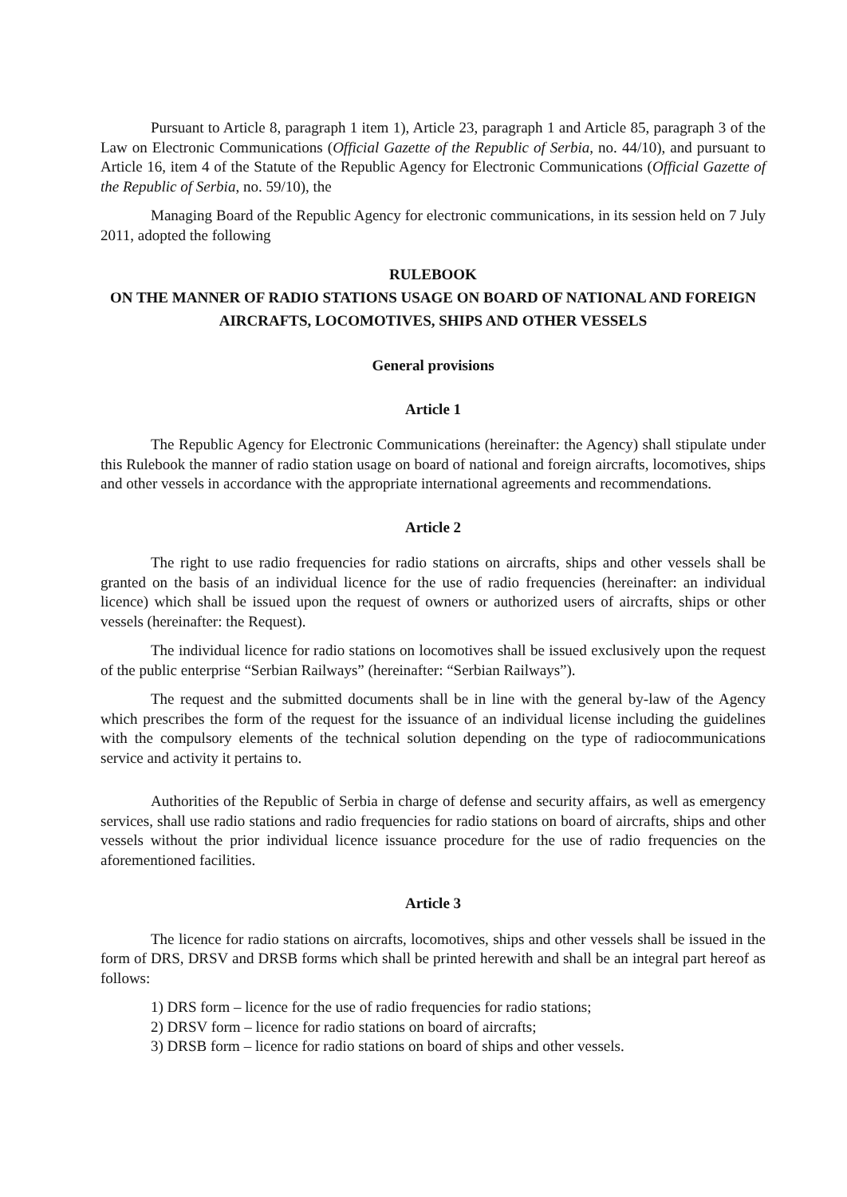Pursuant to Article 8, paragraph 1 item 1), Article 23, paragraph 1 and Article 85, paragraph 3 of the Law on Electronic Communications (Official Gazette of the Republic of Serbia, no. 44/10), and pursuant to Article 16, item 4 of the Statute of the Republic Agency for Electronic Communications (Official Gazette of the Republic of Serbia, no. 59/10), the
Managing Board of the Republic Agency for electronic communications, in its session held on 7 July 2011, adopted the following
RULEBOOK
ON THE MANNER OF RADIO STATIONS USAGE ON BOARD OF NATIONAL AND FOREIGN AIRCRAFTS, LOCOMOTIVES, SHIPS AND OTHER VESSELS
General provisions
Article 1
The Republic Agency for Electronic Communications (hereinafter: the Agency) shall stipulate under this Rulebook the manner of radio station usage on board of national and foreign aircrafts, locomotives, ships and other vessels in accordance with the appropriate international agreements and recommendations.
Article 2
The right to use radio frequencies for radio stations on aircrafts, ships and other vessels shall be granted on the basis of an individual licence for the use of radio frequencies (hereinafter: an individual licence) which shall be issued upon the request of owners or authorized users of aircrafts, ships or other vessels (hereinafter: the Request).
The individual licence for radio stations on locomotives shall be issued exclusively upon the request of the public enterprise “Serbian Railways” (hereinafter: “Serbian Railways”).
The request and the submitted documents shall be in line with the general by-law of the Agency which prescribes the form of the request for the issuance of an individual license including the guidelines with the compulsory elements of the technical solution depending on the type of radiocommunications service and activity it pertains to.
Authorities of the Republic of Serbia in charge of defense and security affairs, as well as emergency services, shall use radio stations and radio frequencies for radio stations on board of aircrafts, ships and other vessels without the prior individual licence issuance procedure for the use of radio frequencies on the aforementioned facilities.
Article 3
The licence for radio stations on aircrafts, locomotives, ships and other vessels shall be issued in the form of DRS, DRSV and DRSB forms which shall be printed herewith and shall be an integral part hereof as follows:
1) DRS form – licence for the use of radio frequencies for radio stations;
2) DRSV form – licence for radio stations on board of aircrafts;
3) DRSB form – licence for radio stations on board of ships and other vessels.